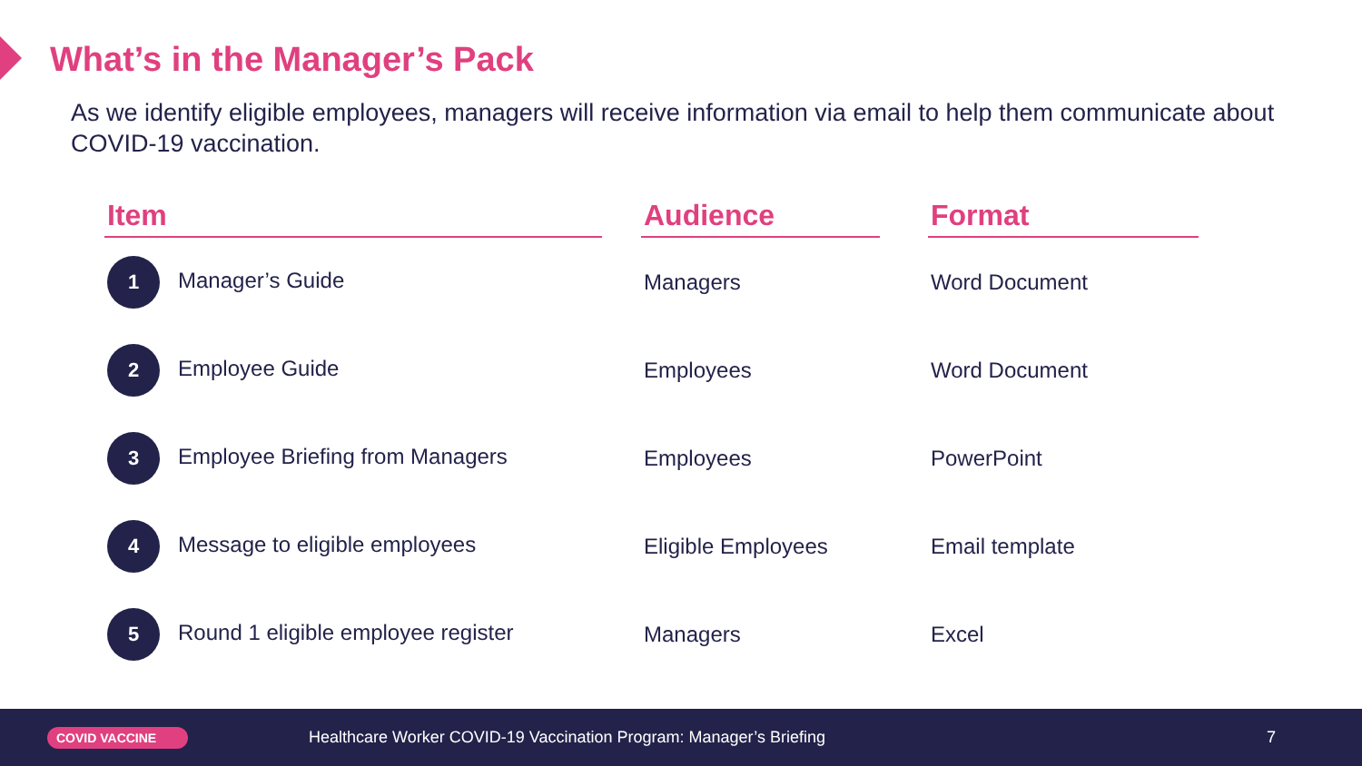What’s in the Manager’s Pack
As we identify eligible employees, managers will receive information via email to help them communicate about COVID-19 vaccination.
| Item | | Audience | | Format |
| --- | --- | --- | --- | --- |
| 1 Manager’s Guide | | Managers | | Word Document |
| 2 Employee Guide | | Employees | | Word Document |
| 3 Employee Briefing from Managers | | Employees | | PowerPoint |
| 4 Message to eligible employees | | Eligible Employees | | Email template |
| 5 Round 1 eligible employee register | | Managers | | Excel |
COVID VACCINE
Healthcare Worker COVID-19 Vaccination Program: Manager’s Briefing
7